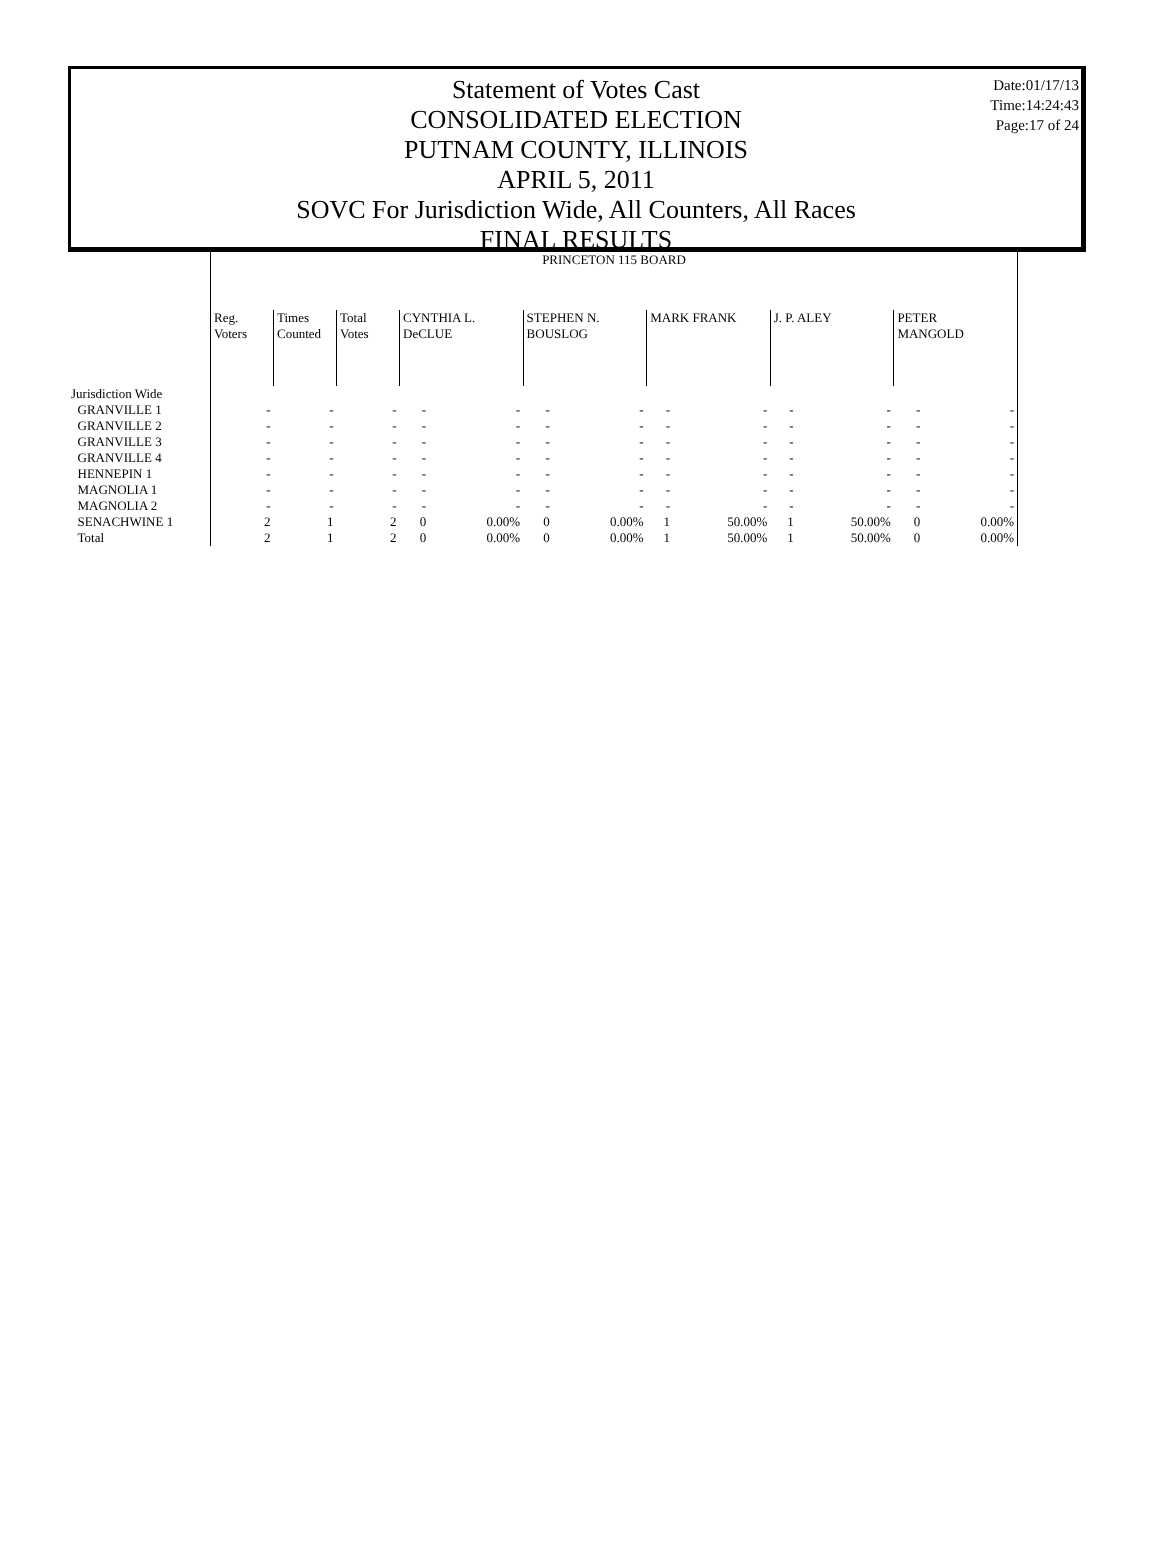Date:01/17/13
Time:14:24:43
Page:17 of 24
Statement of Votes Cast
CONSOLIDATED ELECTION
PUTNAM COUNTY, ILLINOIS
APRIL 5, 2011
SOVC For Jurisdiction Wide, All Counters, All Races
FINAL RESULTS
| | PRINCETON 115 BOARD | | | | | | | | | | | | |
| | Reg. Voters | Times Counted | Total Votes | CYNTHIA L. DeCLUE | | STEPHEN N. BOUSLOG | | MARK FRANK | | J. P. ALEY | | PETER MANGOLD | |
| Jurisdiction Wide | | | | | | | | | | | | | |
| GRANVILLE 1 | - | - | - | - | - | - | - | - | - | - | - | - | - |
| GRANVILLE 2 | - | - | - | - | - | - | - | - | - | - | - | - | - |
| GRANVILLE 3 | - | - | - | - | - | - | - | - | - | - | - | - | - |
| GRANVILLE 4 | - | - | - | - | - | - | - | - | - | - | - | - | - |
| HENNEPIN 1 | - | - | - | - | - | - | - | - | - | - | - | - | - |
| MAGNOLIA 1 | - | - | - | - | - | - | - | - | - | - | - | - | - |
| MAGNOLIA 2 | - | - | - | - | - | - | - | - | - | - | - | - | - |
| SENACHWINE 1 | 2 | 1 | 2 | 0 | 0.00% | 0 | 0.00% | 1 | 50.00% | 1 | 50.00% | 0 | 0.00% |
| Total | 2 | 1 | 2 | 0 | 0.00% | 0 | 0.00% | 1 | 50.00% | 1 | 50.00% | 0 | 0.00% |